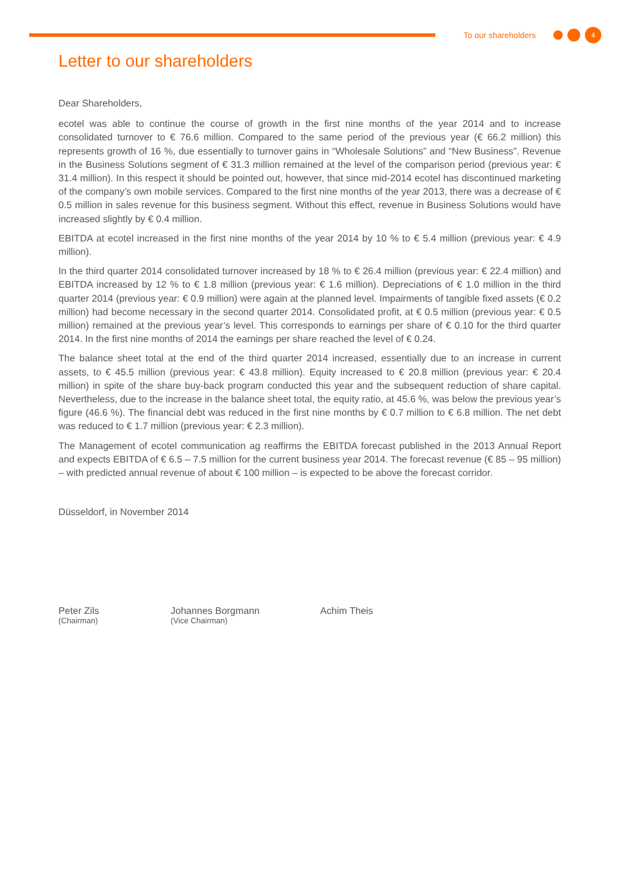To our shareholders
4
Letter to our shareholders
Dear Shareholders,
ecotel was able to continue the course of growth in the first nine months of the year 2014 and to increase consolidated turnover to € 76.6 million. Compared to the same period of the previous year (€ 66.2 million) this represents growth of 16 %, due essentially to turnover gains in “Wholesale Solutions” and “New Business”. Revenue in the Business Solutions segment of € 31.3 million remained at the level of the comparison period (previous year: € 31.4 million). In this respect it should be pointed out, however, that since mid-2014 ecotel has discontinued marketing of the company’s own mobile services. Compared to the first nine months of the year 2013, there was a decrease of € 0.5 million in sales revenue for this business segment. Without this effect, revenue in Business Solutions would have increased slightly by € 0.4 million.
EBITDA at ecotel increased in the first nine months of the year 2014 by 10 % to € 5.4 million (previous year: € 4.9 million).
In the third quarter 2014 consolidated turnover increased by 18 % to € 26.4 million (previous year: € 22.4 million) and EBITDA increased by 12 % to € 1.8 million (previous year: € 1.6 million). Depreciations of € 1.0 million in the third quarter 2014 (previous year: € 0.9 million) were again at the planned level. Impairments of tangible fixed assets (€ 0.2 million) had become necessary in the second quarter 2014. Consolidated profit, at € 0.5 mil­lion (previous year: € 0.5 million) remained at the previous year’s level. This corresponds to earnings per share of € 0.10 for the third quarter 2014. In the first nine months of 2014 the earnings per share reached the level of € 0.24.
The balance sheet total at the end of the third quarter 2014 increased, essentially due to an increase in cur­rent assets, to € 45.5 million (previous year: € 43.8 million). Equity increased to € 20.8 million (previous year: € 20.4 million) in spite of the share buy-back program conducted this year and the subsequent reduction of share capital. Nevertheless, due to the increase in the balance sheet total, the equity ratio, at 45.6 %, was be­low the previous year’s figure (46.6 %). The financial debt was reduced in the first nine months by € 0.7 million to € 6.8 million. The net debt was reduced to € 1.7 million (previous year: € 2.3 million).
The Management of ecotel communication ag reaffirms the EBITDA forecast published in the 2013 Annual Report and expects EBITDA of € 6.5 – 7.5 million for the current business year 2014. The forecast revenue (€ 85 – 95 million) – with predicted annual revenue of about € 100 million – is expected to be above the forecast corridor.
Düsseldorf, in November 2014
Peter Zils
(Chairman)
Johannes Borgmann
(Vice Chairman)
Achim Theis